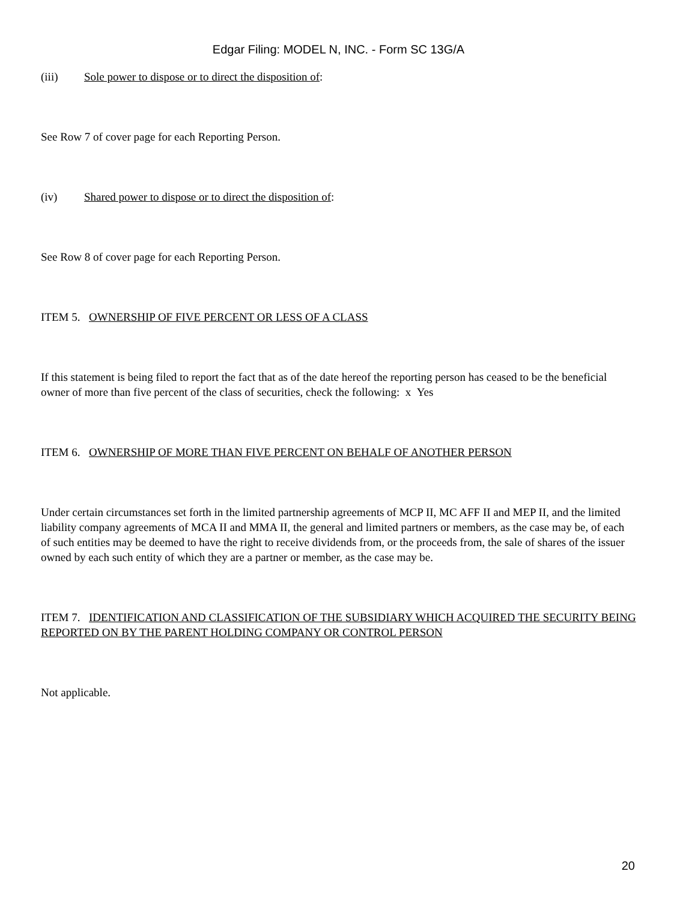Edgar Filing: MODEL N, INC. - Form SC 13G/A
(iii) Sole power to dispose or to direct the disposition of:
See Row 7 of cover page for each Reporting Person.
(iv) Shared power to dispose or to direct the disposition of:
See Row 8 of cover page for each Reporting Person.
ITEM 5. OWNERSHIP OF FIVE PERCENT OR LESS OF A CLASS
If this statement is being filed to report the fact that as of the date hereof the reporting person has ceased to be the beneficial owner of more than five percent of the class of securities, check the following: x Yes
ITEM 6. OWNERSHIP OF MORE THAN FIVE PERCENT ON BEHALF OF ANOTHER PERSON
Under certain circumstances set forth in the limited partnership agreements of MCP II, MC AFF II and MEP II, and the limited liability company agreements of MCA II and MMA II, the general and limited partners or members, as the case may be, of each of such entities may be deemed to have the right to receive dividends from, or the proceeds from, the sale of shares of the issuer owned by each such entity of which they are a partner or member, as the case may be.
ITEM 7. IDENTIFICATION AND CLASSIFICATION OF THE SUBSIDIARY WHICH ACQUIRED THE SECURITY BEING REPORTED ON BY THE PARENT HOLDING COMPANY OR CONTROL PERSON
Not applicable.
20